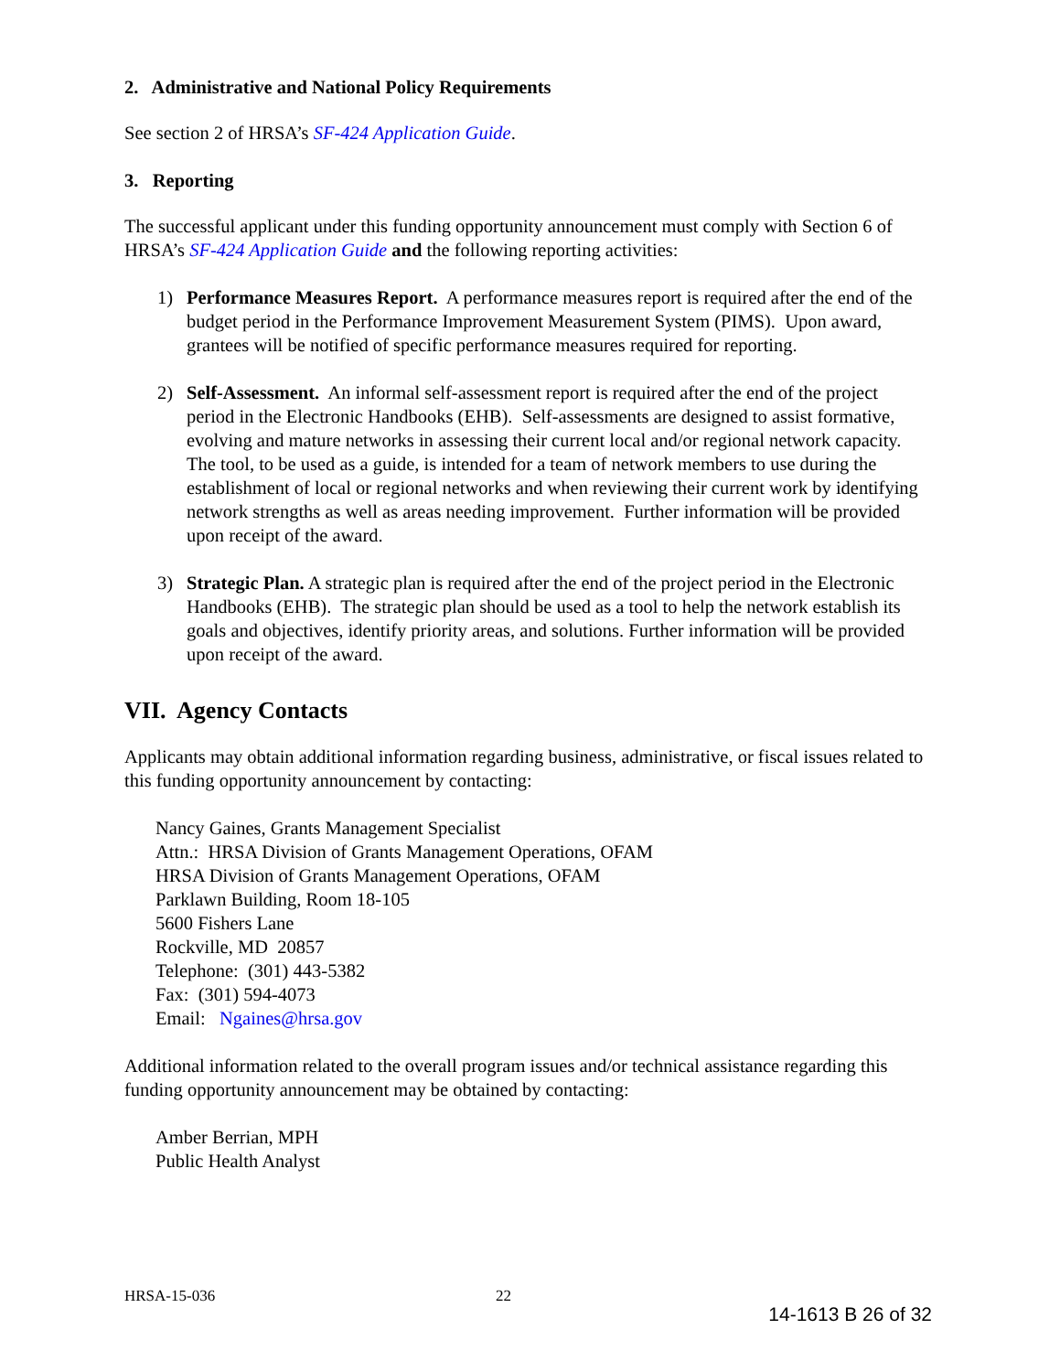2. Administrative and National Policy Requirements
See section 2 of HRSA’s SF-424 Application Guide.
3. Reporting
The successful applicant under this funding opportunity announcement must comply with Section 6 of HRSA’s SF-424 Application Guide and the following reporting activities:
1) Performance Measures Report. A performance measures report is required after the end of the budget period in the Performance Improvement Measurement System (PIMS). Upon award, grantees will be notified of specific performance measures required for reporting.
2) Self-Assessment. An informal self-assessment report is required after the end of the project period in the Electronic Handbooks (EHB). Self-assessments are designed to assist formative, evolving and mature networks in assessing their current local and/or regional network capacity. The tool, to be used as a guide, is intended for a team of network members to use during the establishment of local or regional networks and when reviewing their current work by identifying network strengths as well as areas needing improvement. Further information will be provided upon receipt of the award.
3) Strategic Plan. A strategic plan is required after the end of the project period in the Electronic Handbooks (EHB). The strategic plan should be used as a tool to help the network establish its goals and objectives, identify priority areas, and solutions. Further information will be provided upon receipt of the award.
VII. Agency Contacts
Applicants may obtain additional information regarding business, administrative, or fiscal issues related to this funding opportunity announcement by contacting:
Nancy Gaines, Grants Management Specialist
Attn.: HRSA Division of Grants Management Operations, OFAM
HRSA Division of Grants Management Operations, OFAM
Parklawn Building, Room 18-105
5600 Fishers Lane
Rockville, MD 20857
Telephone: (301) 443-5382
Fax: (301) 594-4073
Email: Ngaines@hrsa.gov
Additional information related to the overall program issues and/or technical assistance regarding this funding opportunity announcement may be obtained by contacting:
Amber Berrian, MPH
Public Health Analyst
HRSA-15-036 22
14-1613 B 26 of 32